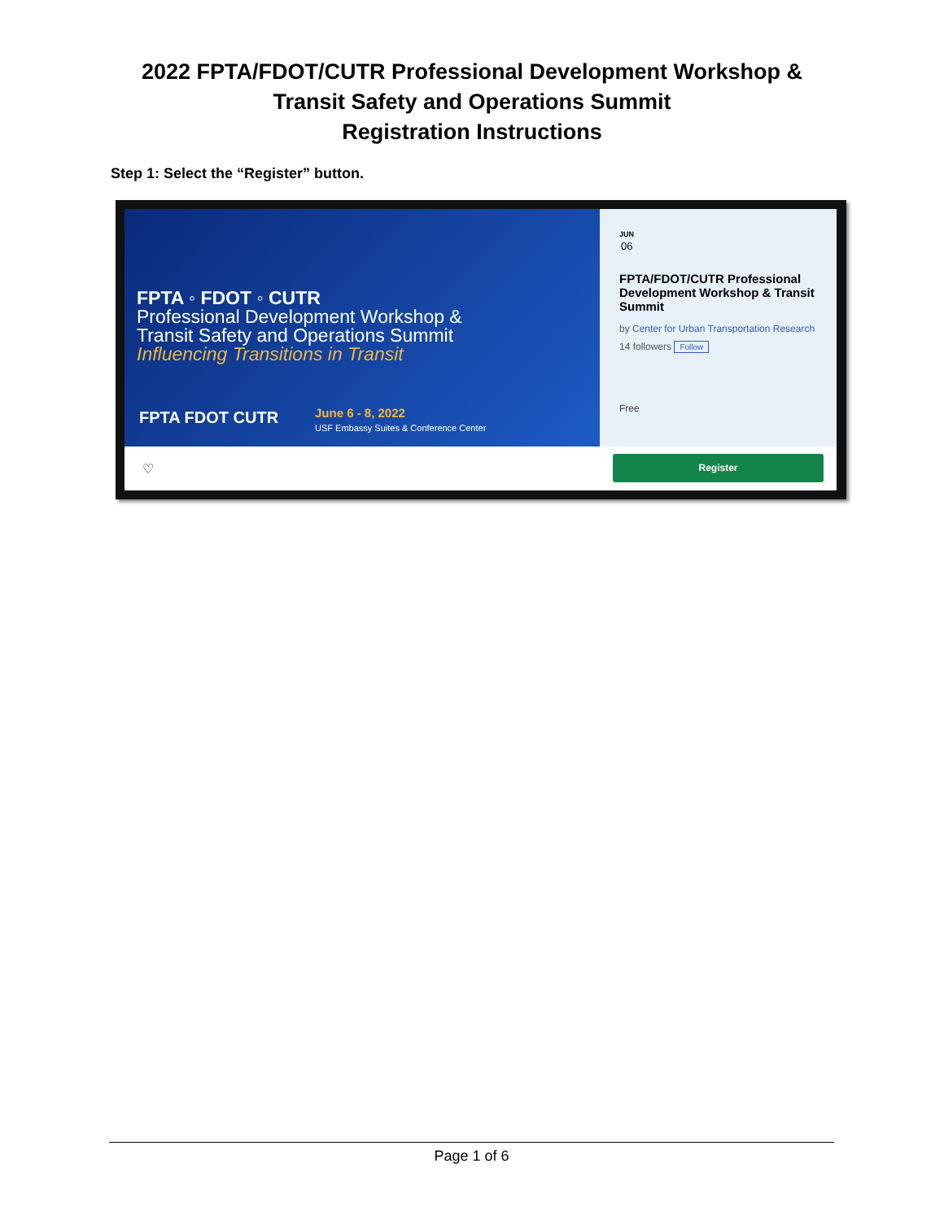2022 FPTA/FDOT/CUTR Professional Development Workshop &
Transit Safety and Operations Summit
Registration Instructions
Step 1: Select the “Register” button.
FPTA ◦ FDOT ◦ CUTR
Professional Development Workshop &
Transit Safety and Operations Summit
Influencing Transitions in Transit
FPTA FDOT CUTR
June 6 - 8, 2022
USF Embassy Suites & Conference Center
JUN
06
FPTA/FDOT/CUTR Professional Development Workshop & Transit Summit
by Center for Urban Transportation Research
14 followers Follow
Free
♡
Register
Page 1 of 6